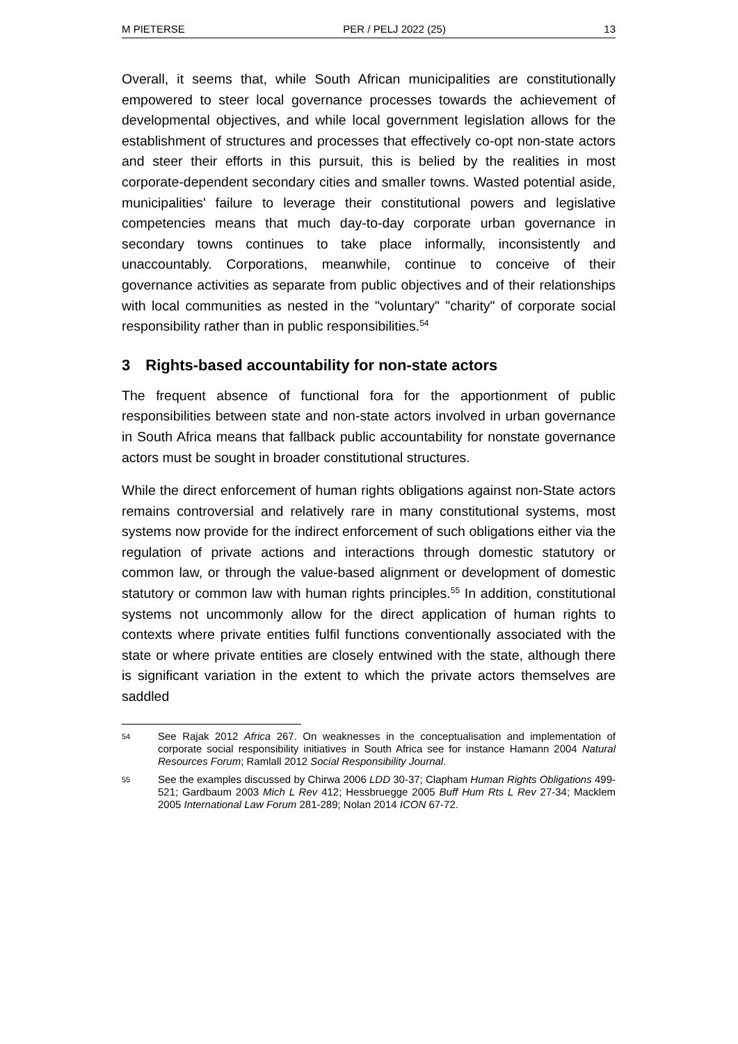M PIETERSE PER / PELJ 2022 (25) 13
Overall, it seems that, while South African municipalities are constitutionally empowered to steer local governance processes towards the achievement of developmental objectives, and while local government legislation allows for the establishment of structures and processes that effectively co-opt non-state actors and steer their efforts in this pursuit, this is belied by the realities in most corporate-dependent secondary cities and smaller towns. Wasted potential aside, municipalities' failure to leverage their constitutional powers and legislative competencies means that much day-to-day corporate urban governance in secondary towns continues to take place informally, inconsistently and unaccountably. Corporations, meanwhile, continue to conceive of their governance activities as separate from public objectives and of their relationships with local communities as nested in the "voluntary" "charity" of corporate social responsibility rather than in public responsibilities.<sup>54</sup>
3 Rights-based accountability for non-state actors
The frequent absence of functional fora for the apportionment of public responsibilities between state and non-state actors involved in urban governance in South Africa means that fallback public accountability for nonstate governance actors must be sought in broader constitutional structures.
While the direct enforcement of human rights obligations against non-State actors remains controversial and relatively rare in many constitutional systems, most systems now provide for the indirect enforcement of such obligations either via the regulation of private actions and interactions through domestic statutory or common law, or through the value-based alignment or development of domestic statutory or common law with human rights principles.<sup>55</sup> In addition, constitutional systems not uncommonly allow for the direct application of human rights to contexts where private entities fulfil functions conventionally associated with the state or where private entities are closely entwined with the state, although there is significant variation in the extent to which the private actors themselves are saddled
54 See Rajak 2012 Africa 267. On weaknesses in the conceptualisation and implementation of corporate social responsibility initiatives in South Africa see for instance Hamann 2004 Natural Resources Forum; Ramlall 2012 Social Responsibility Journal.
55 See the examples discussed by Chirwa 2006 LDD 30-37; Clapham Human Rights Obligations 499-521; Gardbaum 2003 Mich L Rev 412; Hessbruegge 2005 Buff Hum Rts L Rev 27-34; Macklem 2005 International Law Forum 281-289; Nolan 2014 ICON 67-72.